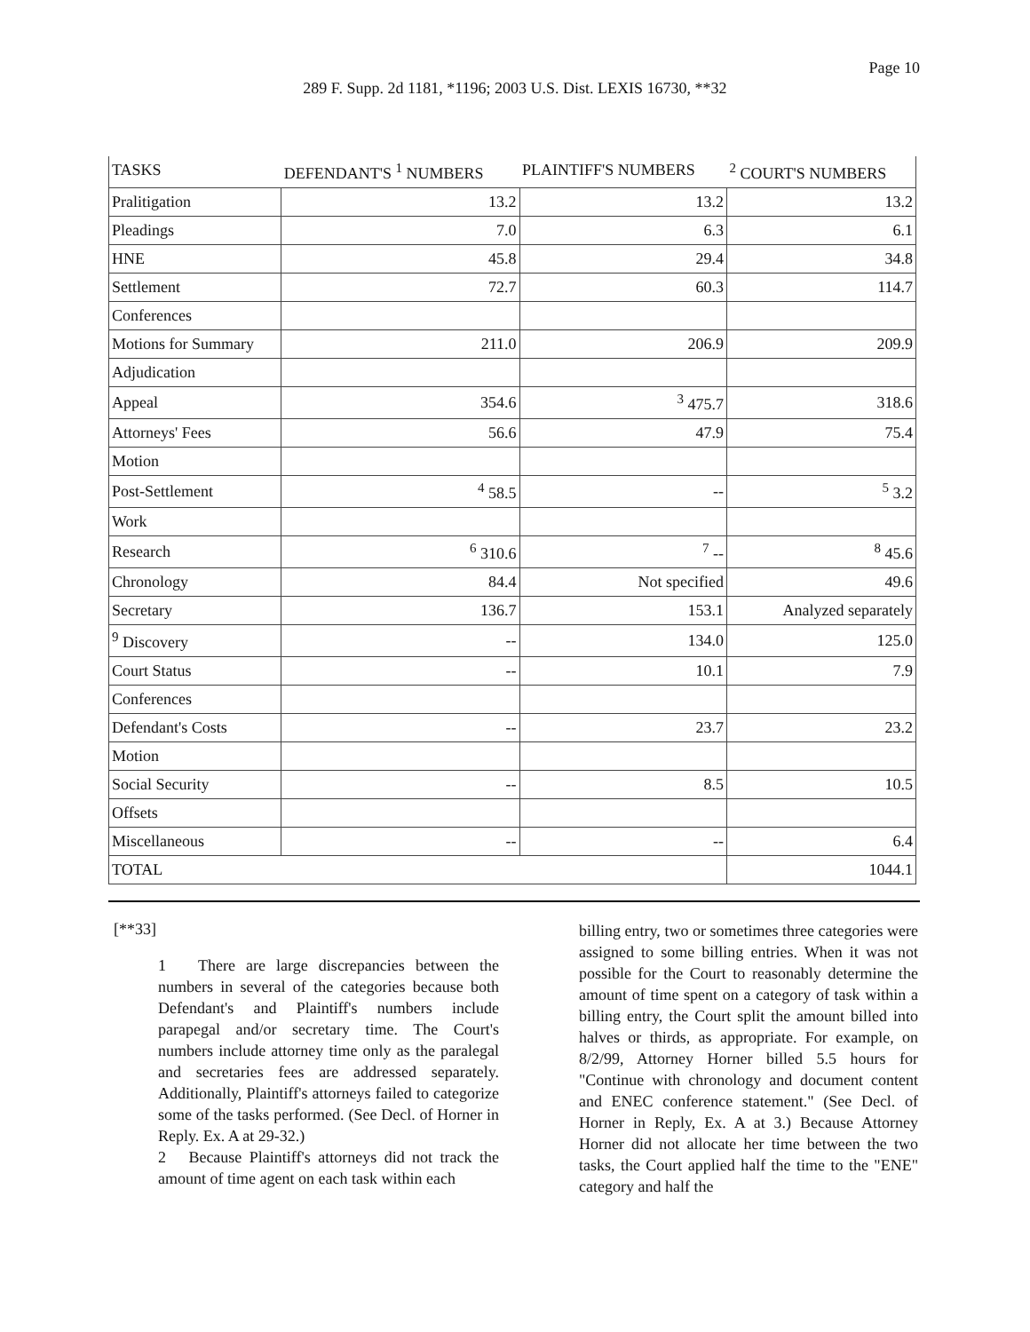Page 10
289 F. Supp. 2d 1181, *1196; 2003 U.S. Dist. LEXIS 16730, **32
| TASKS | DEFENDANT'S <sup>1</sup> NUMBERS | PLAINTIFF'S NUMBERS | <sup>2</sup> COURT'S NUMBERS |
| Pralitigation | 13.2 | 13.2 | 13.2 |
| Pleadings | 7.0 | 6.3 | 6.1 |
| HNE | 45.8 | 29.4 | 34.8 |
| Settlement | 72.7 | 60.3 | 114.7 |
| Conferences | | | |
| Motions for Summary | 211.0 | 206.9 | 209.9 |
| Adjudication | | | |
| Appeal | 354.6 | <sup>3</sup> 475.7 | 318.6 |
| Attorneys' Fees | 56.6 | 47.9 | 75.4 |
| Motion | | | |
| Post-Settlement | <sup>4</sup> 58.5 | -- | <sup>5</sup> 3.2 |
| Work | | | |
| Research | <sup>6</sup> 310.6 | <sup>7</sup> -- | <sup>8</sup> 45.6 |
| Chronology | 84.4 | Not specified | 49.6 |
| Secretary | 136.7 | 153.1 | Analyzed separately |
| <sup>9</sup> Discovery | -- | 134.0 | 125.0 |
| Court Status | -- | 10.1 | 7.9 |
| Conferences | | | |
| Defendant's Costs | -- | 23.7 | 23.2 |
| Motion | | | |
| Social Security | -- | 8.5 | 10.5 |
| Offsets | | | |
| Miscellaneous | -- | -- | 6.4 |
| TOTAL | | | 1044.1 |
[**33]
1 There are large discrepancies between the numbers in several of the categories because both Defendant's and Plaintiff's numbers include parapegal and/or secretary time. The Court's numbers include attorney time only as the paralegal and secretaries fees are addressed separately. Additionally, Plaintiff's attorneys failed to categorize some of the tasks performed. (See Decl. of Horner in Reply. Ex. A at 29-32.)
2 Because Plaintiff's attorneys did not track the amount of time agent on each task within each
billing entry, two or sometimes three categories were assigned to some billing entries. When it was not possible for the Court to reasonably determine the amount of time spent on a category of task within a billing entry, the Court split the amount billed into halves or thirds, as appropriate. For example, on 8/2/99, Attorney Horner billed 5.5 hours for "Continue with chronology and document content and ENEC conference statement." (See Decl. of Horner in Reply, Ex. A at 3.) Because Attorney Horner did not allocate her time between the two tasks, the Court applied half the time to the "ENE" category and half the